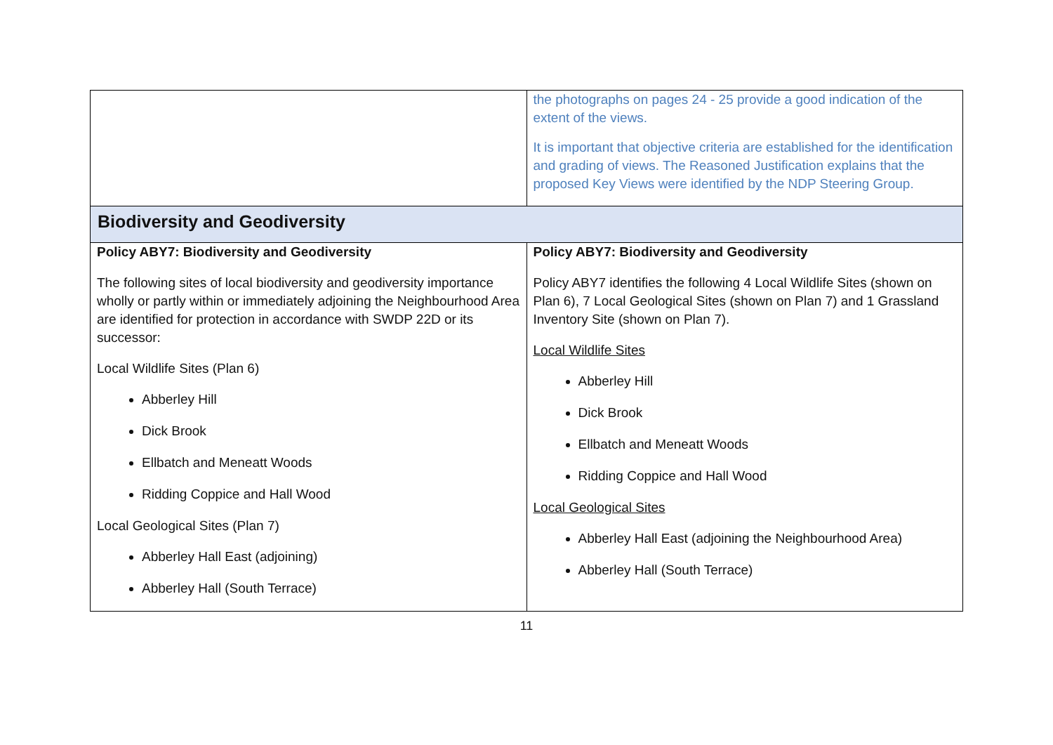| | the photographs on pages 24 - 25 provide a good indication of the extent of the views. It is important that objective criteria are established for the identification and grading of views. The Reasoned Justification explains that the proposed Key Views were identified by the NDP Steering Group. |
| Biodiversity and Geodiversity | |
| Policy ABY7: Biodiversity and Geodiversity The following sites of local biodiversity and geodiversity importance wholly or partly within or immediately adjoining the Neighbourhood Area are identified for protection in accordance with SWDP 22D or its successor: Local Wildlife Sites (Plan 6) Abberley Hill Dick Brook Ellbatch and Meneatt Woods Ridding Coppice and Hall Wood Local Geological Sites (Plan 7) Abberley Hall East (adjoining) Abberley Hall (South Terrace) | Policy ABY7: Biodiversity and Geodiversity Policy ABY7 identifies the following 4 Local Wildlife Sites (shown on Plan 6), 7 Local Geological Sites (shown on Plan 7) and 1 Grassland Inventory Site (shown on Plan 7). Local Wildlife Sites Abberley Hill Dick Brook Ellbatch and Meneatt Woods Ridding Coppice and Hall Wood Local Geological Sites Abberley Hall East (adjoining the Neighbourhood Area) Abberley Hall (South Terrace) |
11